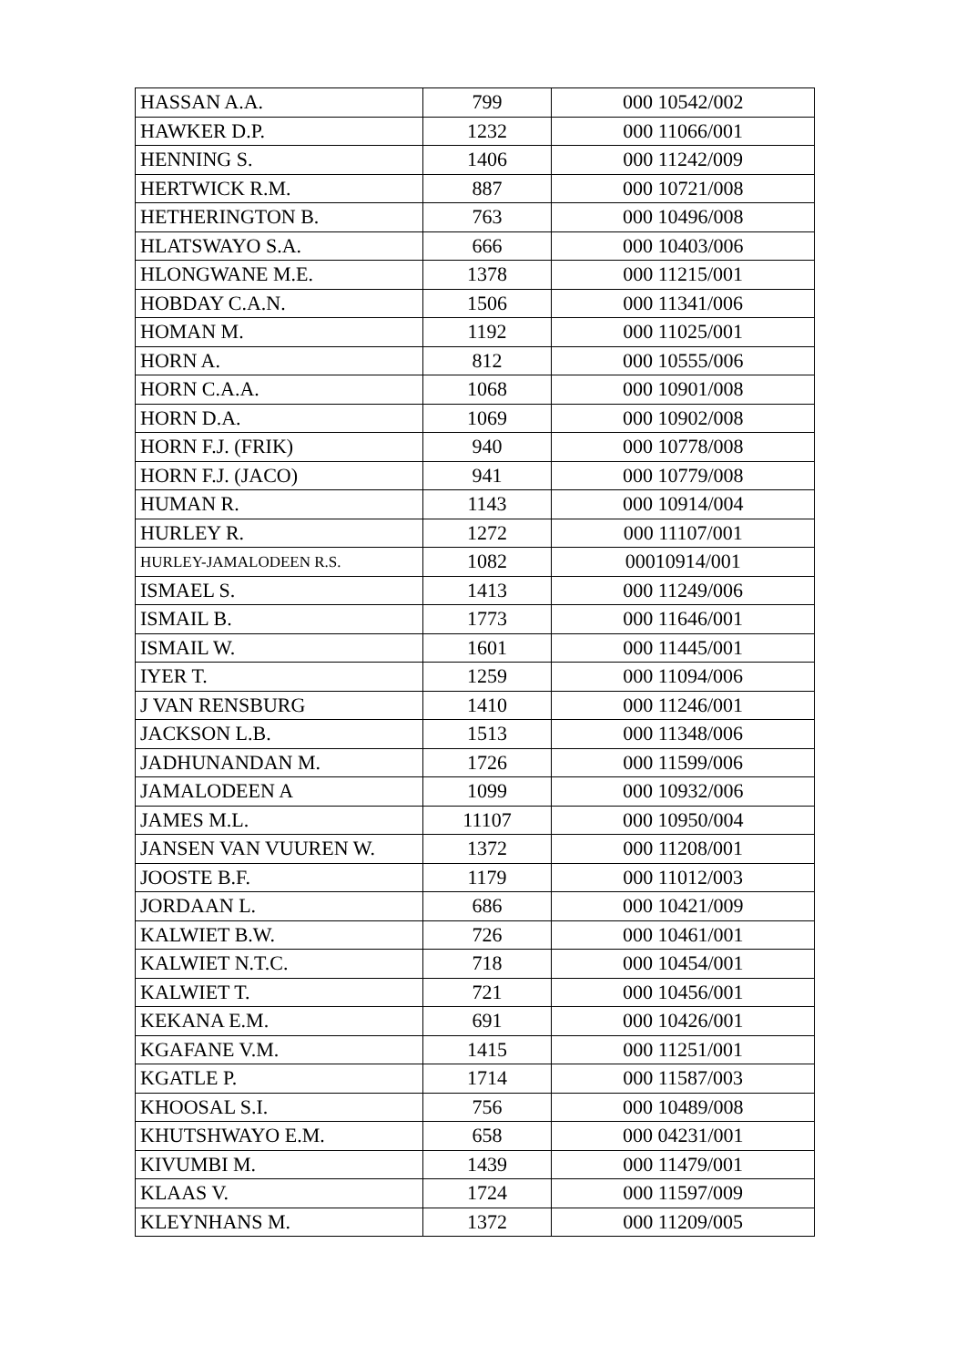| HASSAN A.A. | 799 | 000 10542/002 |
| HAWKER D.P. | 1232 | 000 11066/001 |
| HENNING S. | 1406 | 000 11242/009 |
| HERTWICK R.M. | 887 | 000 10721/008 |
| HETHERINGTON B. | 763 | 000 10496/008 |
| HLATSWAYO S.A. | 666 | 000 10403/006 |
| HLONGWANE M.E. | 1378 | 000 11215/001 |
| HOBDAY C.A.N. | 1506 | 000 11341/006 |
| HOMAN M. | 1192 | 000 11025/001 |
| HORN A. | 812 | 000 10555/006 |
| HORN C.A.A. | 1068 | 000 10901/008 |
| HORN D.A. | 1069 | 000 10902/008 |
| HORN F.J. (FRIK) | 940 | 000 10778/008 |
| HORN F.J. (JACO) | 941 | 000 10779/008 |
| HUMAN R. | 1143 | 000 10914/004 |
| HURLEY R. | 1272 | 000 11107/001 |
| HURLEY-JAMALODEEN R.S. | 1082 | 00010914/001 |
| ISMAEL S. | 1413 | 000 11249/006 |
| ISMAIL B. | 1773 | 000 11646/001 |
| ISMAIL W. | 1601 | 000 11445/001 |
| IYER T. | 1259 | 000 11094/006 |
| J VAN RENSBURG | 1410 | 000 11246/001 |
| JACKSON L.B. | 1513 | 000 11348/006 |
| JADHUNANDAN M. | 1726 | 000 11599/006 |
| JAMALODEEN A | 1099 | 000 10932/006 |
| JAMES M.L. | 11107 | 000 10950/004 |
| JANSEN VAN VUUREN W. | 1372 | 000 11208/001 |
| JOOSTE B.F. | 1179 | 000 11012/003 |
| JORDAAN L. | 686 | 000 10421/009 |
| KALWIET B.W. | 726 | 000 10461/001 |
| KALWIET N.T.C. | 718 | 000 10454/001 |
| KALWIET T. | 721 | 000 10456/001 |
| KEKANA E.M. | 691 | 000 10426/001 |
| KGAFANE V.M. | 1415 | 000 11251/001 |
| KGATLE P. | 1714 | 000 11587/003 |
| KHOOSAL S.I. | 756 | 000 10489/008 |
| KHUTSHWAYO E.M. | 658 | 000 04231/001 |
| KIVUMBI M. | 1439 | 000 11479/001 |
| KLAAS V. | 1724 | 000 11597/009 |
| KLEYNHANS M. | 1372 | 000 11209/005 |